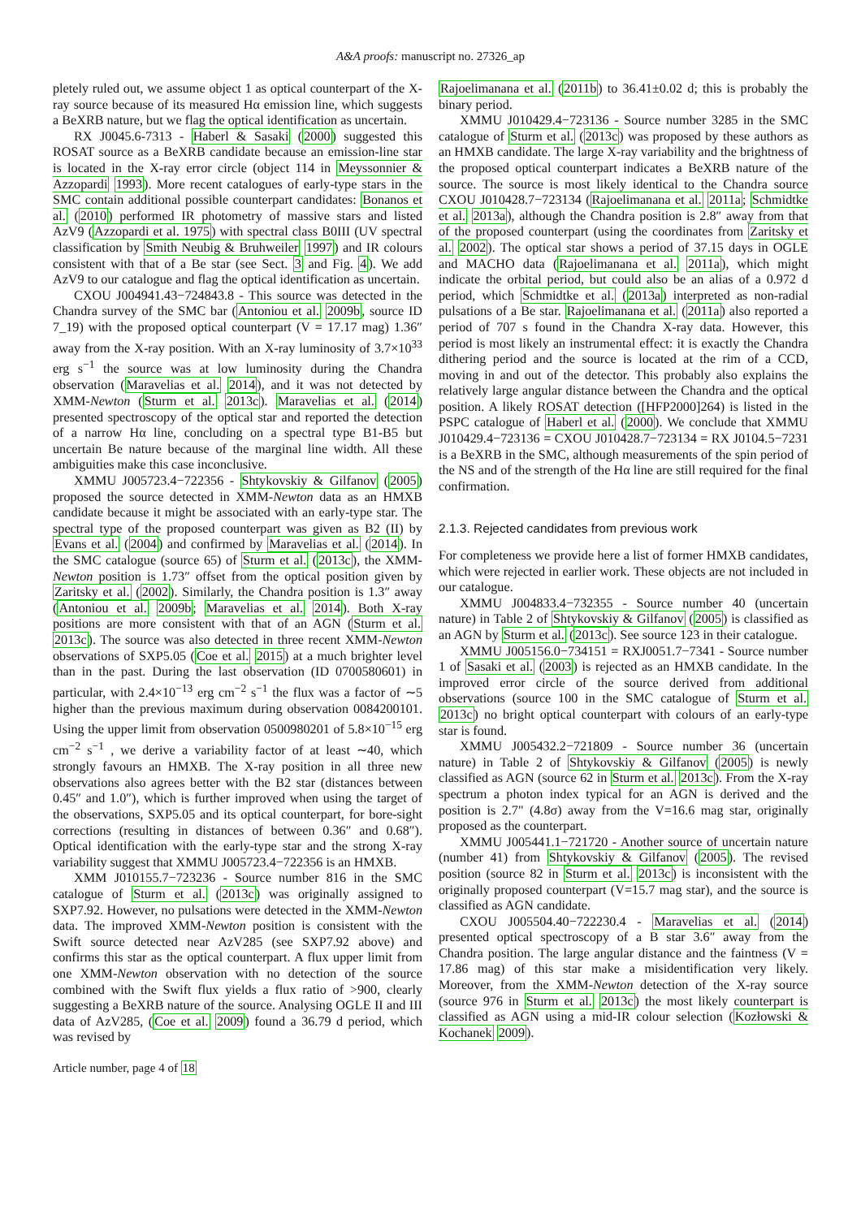A&A proofs: manuscript no. 27326_ap
pletely ruled out, we assume object 1 as optical counterpart of the X-ray source because of its measured Hα emission line, which suggests a BeXRB nature, but we flag the optical identification as uncertain.
RX J0045.6-7313 - Haberl & Sasaki (2000) suggested this ROSAT source as a BeXRB candidate because an emission-line star is located in the X-ray error circle (object 114 in Meyssonnier & Azzopardi 1993). More recent catalogues of early-type stars in the SMC contain additional possible counterpart candidates: Bonanos et al. (2010) performed IR photometry of massive stars and listed AzV9 (Azzopardi et al. 1975) with spectral class B0III (UV spectral classification by Smith Neubig & Bruhweiler 1997) and IR colours consistent with that of a Be star (see Sect. 3 and Fig. 4). We add AzV9 to our catalogue and flag the optical identification as uncertain.
CXOU J004941.43−724843.8 - This source was detected in the Chandra survey of the SMC bar (Antoniou et al. 2009b, source ID 7_19) with the proposed optical counterpart (V = 17.17 mag) 1.36″ away from the X-ray position. With an X-ray luminosity of 3.7×10<sup>33</sup> erg s<sup>−1</sup> the source was at low luminosity during the Chandra observation (Maravelias et al. 2014), and it was not detected by XMM-Newton (Sturm et al. 2013c). Maravelias et al. (2014) presented spectroscopy of the optical star and reported the detection of a narrow Hα line, concluding on a spectral type B1-B5 but uncertain Be nature because of the marginal line width. All these ambiguities make this case inconclusive.
XMMU J005723.4−722356 - Shtykovskiy & Gilfanov (2005) proposed the source detected in XMM-Newton data as an HMXB candidate because it might be associated with an early-type star. The spectral type of the proposed counterpart was given as B2 (II) by Evans et al. (2004) and confirmed by Maravelias et al. (2014). In the SMC catalogue (source 65) of Sturm et al. (2013c), the XMM-Newton position is 1.73″ offset from the optical position given by Zaritsky et al. (2002). Similarly, the Chandra position is 1.3″ away (Antoniou et al. 2009b; Maravelias et al. 2014). Both X-ray positions are more consistent with that of an AGN (Sturm et al. 2013c). The source was also detected in three recent XMM-Newton observations of SXP5.05 (Coe et al. 2015) at a much brighter level than in the past. During the last observation (ID 0700580601) in particular, with 2.4×10<sup>−13</sup> erg cm<sup>−2</sup> s<sup>−1</sup> the flux was a factor of ∼5 higher than the previous maximum during observation 0084200101. Using the upper limit from observation 0500980201 of 5.8×10<sup>−15</sup> erg cm<sup>−2</sup> s<sup>−1</sup> , we derive a variability factor of at least ∼40, which strongly favours an HMXB. The X-ray position in all three new observations also agrees better with the B2 star (distances between 0.45″ and 1.0″), which is further improved when using the target of the observations, SXP5.05 and its optical counterpart, for bore-sight corrections (resulting in distances of between 0.36″ and 0.68″). Optical identification with the early-type star and the strong X-ray variability suggest that XMMU J005723.4−722356 is an HMXB.
XMM J010155.7−723236 - Source number 816 in the SMC catalogue of Sturm et al. (2013c) was originally assigned to SXP7.92. However, no pulsations were detected in the XMM-Newton data. The improved XMM-Newton position is consistent with the Swift source detected near AzV285 (see SXP7.92 above) and confirms this star as the optical counterpart. A flux upper limit from one XMM-Newton observation with no detection of the source combined with the Swift flux yields a flux ratio of >900, clearly suggesting a BeXRB nature of the source. Analysing OGLE II and III data of AzV285, (Coe et al. 2009) found a 36.79 d period, which was revised by
Rajoelimanana et al. (2011b) to 36.41±0.02 d; this is probably the binary period.
XMMU J010429.4−723136 - Source number 3285 in the SMC catalogue of Sturm et al. (2013c) was proposed by these authors as an HMXB candidate. The large X-ray variability and the brightness of the proposed optical counterpart indicates a BeXRB nature of the source. The source is most likely identical to the Chandra source CXOU J010428.7−723134 (Rajoelimanana et al. 2011a; Schmidtke et al. 2013a), although the Chandra position is 2.8″ away from that of the proposed counterpart (using the coordinates from Zaritsky et al. 2002). The optical star shows a period of 37.15 days in OGLE and MACHO data (Rajoelimanana et al. 2011a), which might indicate the orbital period, but could also be an alias of a 0.972 d period, which Schmidtke et al. (2013a) interpreted as non-radial pulsations of a Be star. Rajoelimanana et al. (2011a) also reported a period of 707 s found in the Chandra X-ray data. However, this period is most likely an instrumental effect: it is exactly the Chandra dithering period and the source is located at the rim of a CCD, moving in and out of the detector. This probably also explains the relatively large angular distance between the Chandra and the optical position. A likely ROSAT detection ([HFP2000]264) is listed in the PSPC catalogue of Haberl et al. (2000). We conclude that XMMU J010429.4−723136 = CXOU J010428.7−723134 = RX J0104.5−7231 is a BeXRB in the SMC, although measurements of the spin period of the NS and of the strength of the Hα line are still required for the final confirmation.
2.1.3. Rejected candidates from previous work
For completeness we provide here a list of former HMXB candidates, which were rejected in earlier work. These objects are not included in our catalogue.
XMMU J004833.4−732355 - Source number 40 (uncertain nature) in Table 2 of Shtykovskiy & Gilfanov (2005) is classified as an AGN by Sturm et al. (2013c). See source 123 in their catalogue.
XMMU J005156.0−734151 = RXJ0051.7−7341 - Source number 1 of Sasaki et al. (2003) is rejected as an HMXB candidate. In the improved error circle of the source derived from additional observations (source 100 in the SMC catalogue of Sturm et al. 2013c) no bright optical counterpart with colours of an early-type star is found.
XMMU J005432.2−721809 - Source number 36 (uncertain nature) in Table 2 of Shtykovskiy & Gilfanov (2005) is newly classified as AGN (source 62 in Sturm et al. 2013c). From the X-ray spectrum a photon index typical for an AGN is derived and the position is 2.7" (4.8σ) away from the V=16.6 mag star, originally proposed as the counterpart.
XMMU J005441.1−721720 - Another source of uncertain nature (number 41) from Shtykovskiy & Gilfanov (2005). The revised position (source 82 in Sturm et al. 2013c) is inconsistent with the originally proposed counterpart (V=15.7 mag star), and the source is classified as AGN candidate.
CXOU J005504.40−722230.4 - Maravelias et al. (2014) presented optical spectroscopy of a B star 3.6″ away from the Chandra position. The large angular distance and the faintness (V = 17.86 mag) of this star make a misidentification very likely. Moreover, from the XMM-Newton detection of the X-ray source (source 976 in Sturm et al. 2013c) the most likely counterpart is classified as AGN using a mid-IR colour selection (Kozłowski & Kochanek 2009).
Article number, page 4 of 18